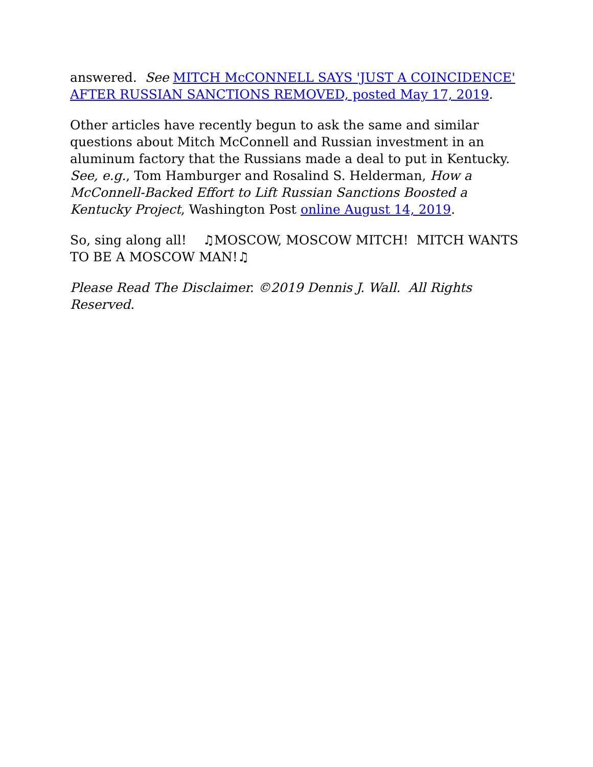answered. See MITCH McCONNELL SAYS 'JUST A COINCIDENCE' AFTER RUSSIAN SANCTIONS REMOVED, posted May 17, 2019.
Other articles have recently begun to ask the same and similar questions about Mitch McConnell and Russian investment in an aluminum factory that the Russians made a deal to put in Kentucky. See, e.g., Tom Hamburger and Rosalind S. Helderman, How a McConnell-Backed Effort to Lift Russian Sanctions Boosted a Kentucky Project, Washington Post online August 14, 2019.
So, sing along all! ♫MOSCOW, MOSCOW MITCH! MITCH WANTS TO BE A MOSCOW MAN!♫
Please Read The Disclaimer. ©2019 Dennis J. Wall. All Rights Reserved.